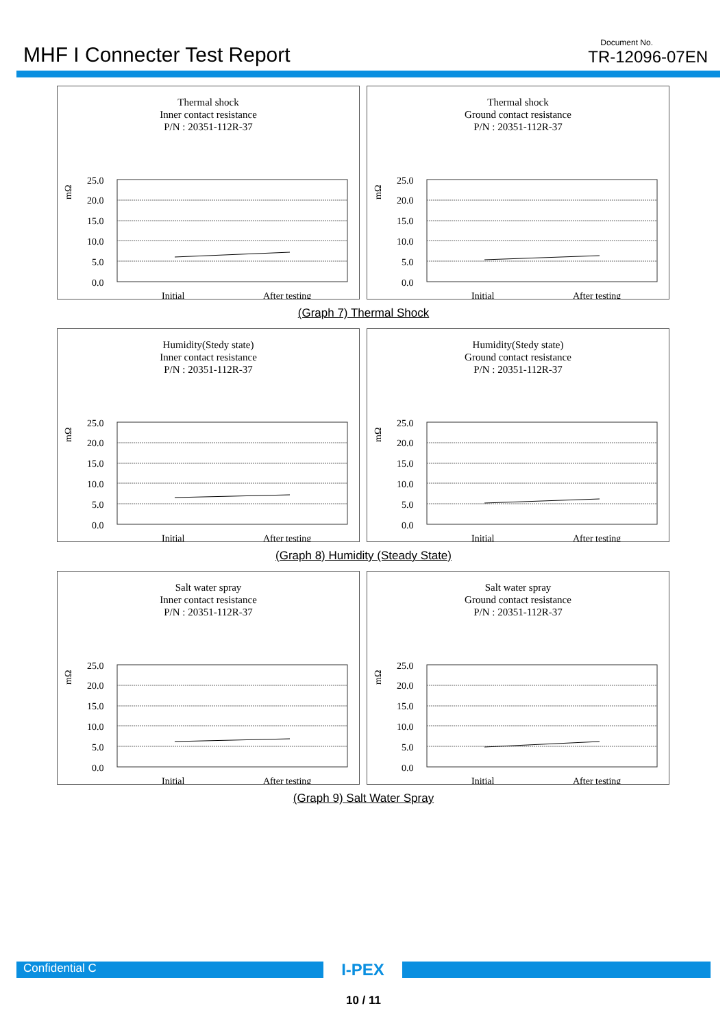MHF I Connecter Test Report
Document No.
TR-12096-07EN
Thermal shock
Inner contact resistance
P/N : 20351-112R-37
mΩ
25.0
20.0
15.0
10.0
5.0
0.0
Initial
After testing
Thermal shock
Ground contact resistance
P/N : 20351-112R-37
mΩ
25.0
20.0
15.0
10.0
5.0
0.0
Initial
After testing
(Graph 7) Thermal Shock
Humidity(Stedy state)
Inner contact resistance
P/N : 20351-112R-37
mΩ
25.0
20.0
15.0
10.0
5.0
0.0
Initial
After testing
Humidity(Stedy state)
Ground contact resistance
P/N : 20351-112R-37
mΩ
25.0
20.0
15.0
10.0
5.0
0.0
Initial
After testing
(Graph 8) Humidity (Steady State)
Salt water spray
Inner contact resistance
P/N : 20351-112R-37
mΩ
25.0
20.0
15.0
10.0
5.0
0.0
Initial
After testing
Salt water spray
Ground contact resistance
P/N : 20351-112R-37
mΩ
25.0
20.0
15.0
10.0
5.0
0.0
Initial
After testing
(Graph 9) Salt Water Spray
Confidential C
I-PEX
10 / 11